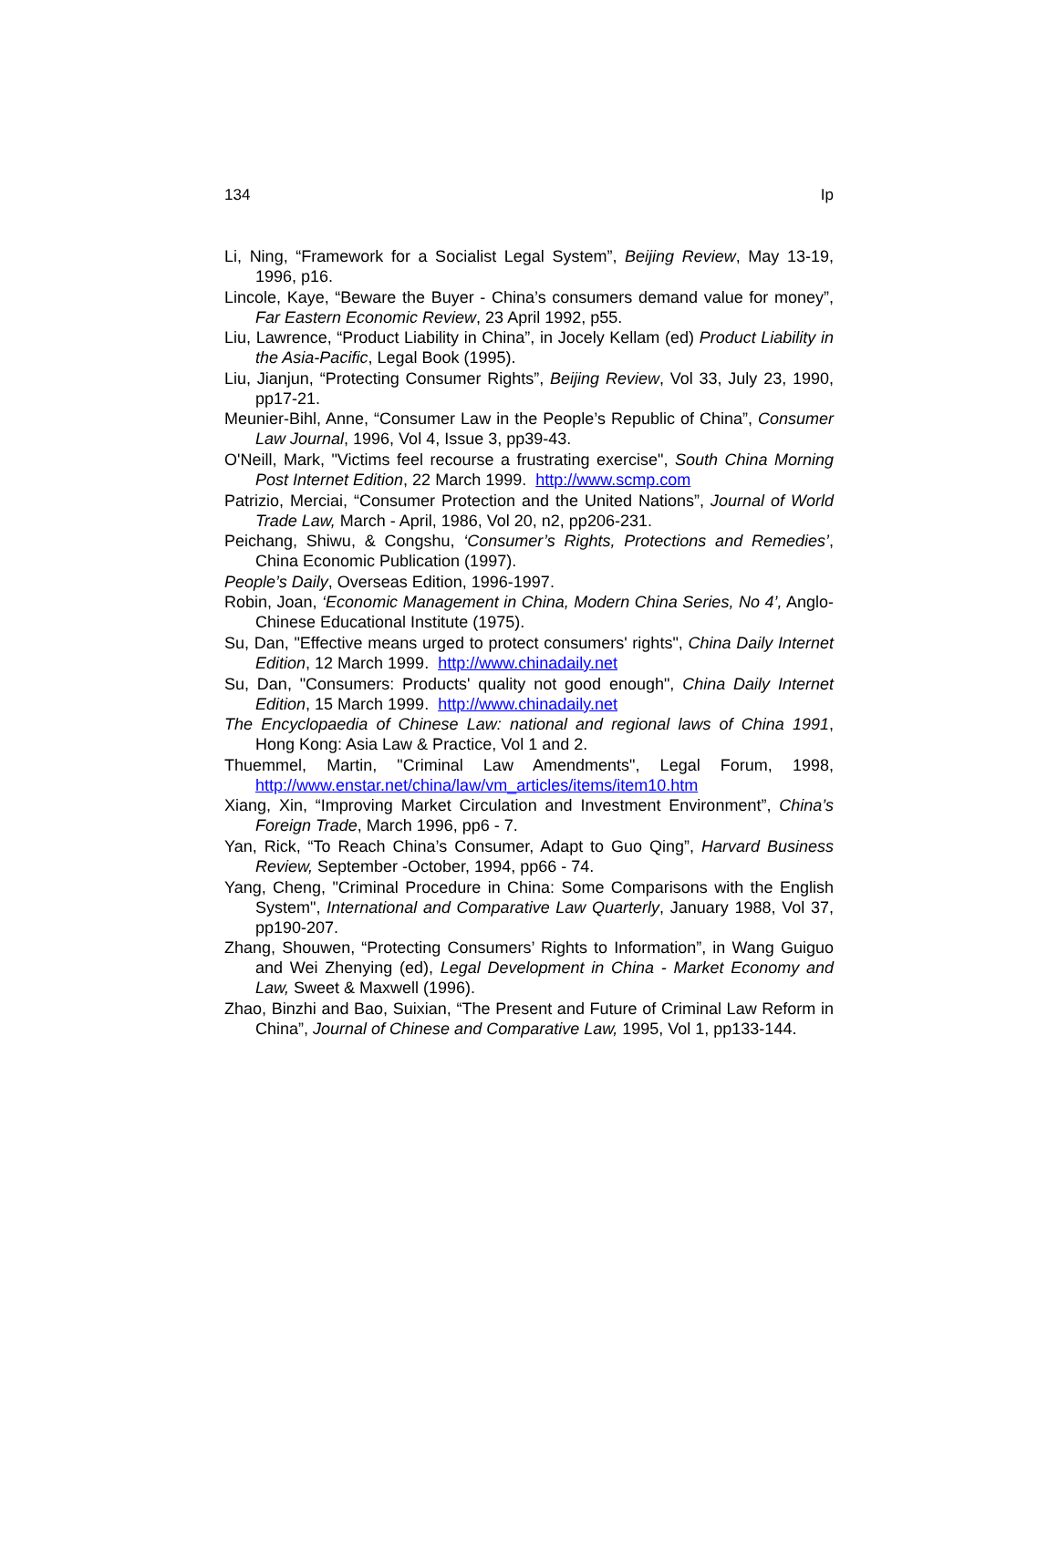134 Ip
Li, Ning, “Framework for a Socialist Legal System”, Beijing Review, May 13-19, 1996, p16.
Lincole, Kaye, “Beware the Buyer - China’s consumers demand value for money”, Far Eastern Economic Review, 23 April 1992, p55.
Liu, Lawrence, “Product Liability in China”, in Jocely Kellam (ed) Product Liability in the Asia-Pacific, Legal Book (1995).
Liu, Jianjun, “Protecting Consumer Rights”, Beijing Review, Vol 33, July 23, 1990, pp17-21.
Meunier-Bihl, Anne, “Consumer Law in the People’s Republic of China”, Consumer Law Journal, 1996, Vol 4, Issue 3, pp39-43.
O'Neill, Mark, "Victims feel recourse a frustrating exercise", South China Morning Post Internet Edition, 22 March 1999. http://www.scmp.com
Patrizio, Merciai, “Consumer Protection and the United Nations”, Journal of World Trade Law, March - April, 1986, Vol 20, n2, pp206-231.
Peichang, Shiwu, & Congshu, ‘Consumer’s Rights, Protections and Remedies’, China Economic Publication (1997).
People’s Daily, Overseas Edition, 1996-1997.
Robin, Joan, ‘Economic Management in China, Modern China Series, No 4’, Anglo-Chinese Educational Institute (1975).
Su, Dan, "Effective means urged to protect consumers' rights", China Daily Internet Edition, 12 March 1999. http://www.chinadaily.net
Su, Dan, "Consumers: Products' quality not good enough", China Daily Internet Edition, 15 March 1999. http://www.chinadaily.net
The Encyclopaedia of Chinese Law: national and regional laws of China 1991, Hong Kong: Asia Law & Practice, Vol 1 and 2.
Thuemmel, Martin, "Criminal Law Amendments", Legal Forum, 1998, http://www.enstar.net/china/law/vm_articles/items/item10.htm
Xiang, Xin, “Improving Market Circulation and Investment Environment”, China’s Foreign Trade, March 1996, pp6 - 7.
Yan, Rick, “To Reach China’s Consumer, Adapt to Guo Qing”, Harvard Business Review, September -October, 1994, pp66 - 74.
Yang, Cheng, "Criminal Procedure in China: Some Comparisons with the English System", International and Comparative Law Quarterly, January 1988, Vol 37, pp190-207.
Zhang, Shouwen, “Protecting Consumers’ Rights to Information”, in Wang Guiguo and Wei Zhenying (ed), Legal Development in China - Market Economy and Law, Sweet & Maxwell (1996).
Zhao, Binzhi and Bao, Suixian, “The Present and Future of Criminal Law Reform in China”, Journal of Chinese and Comparative Law, 1995, Vol 1, pp133-144.